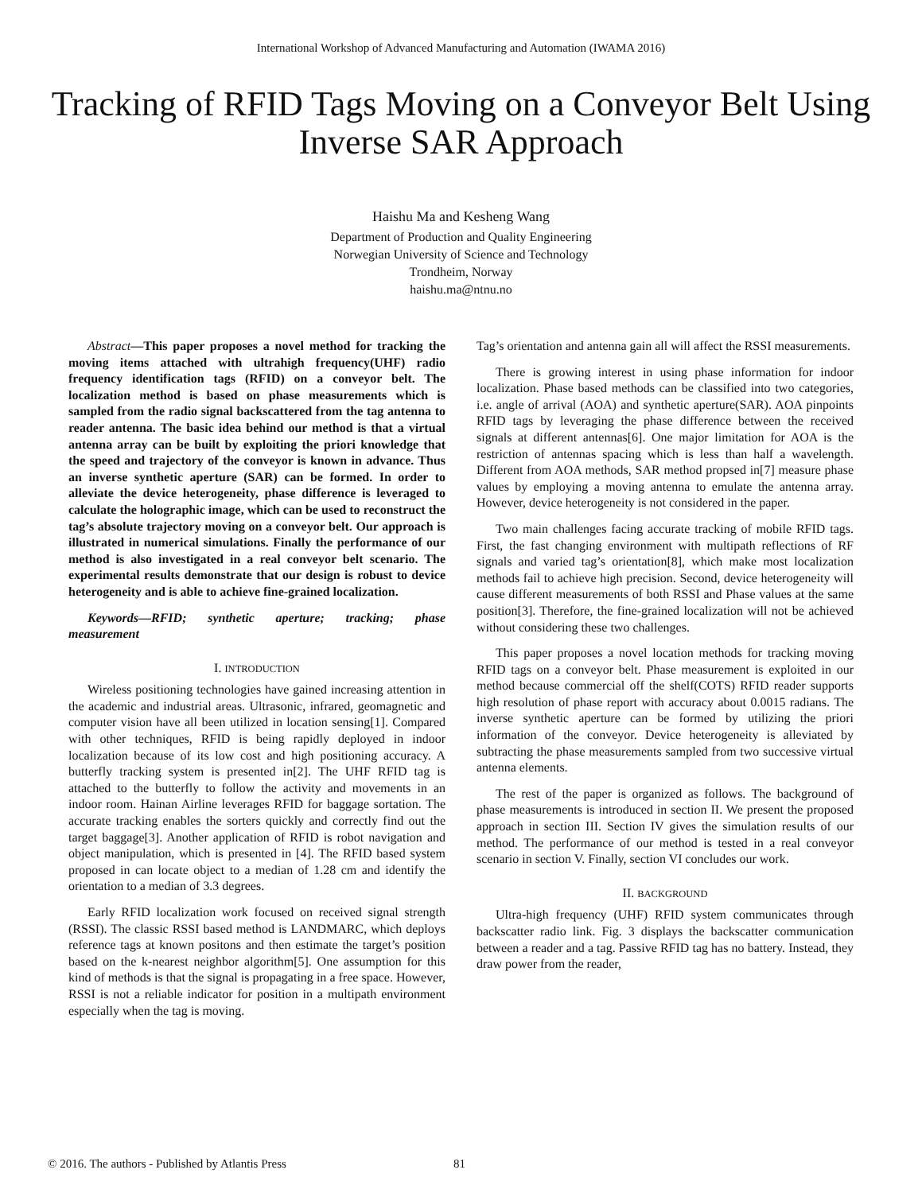International Workshop of Advanced Manufacturing and Automation (IWAMA 2016)
Tracking of RFID Tags Moving on a Conveyor Belt Using Inverse SAR Approach
Haishu Ma and Kesheng Wang
Department of Production and Quality Engineering
Norwegian University of Science and Technology
Trondheim, Norway
haishu.ma@ntnu.no
Abstract—This paper proposes a novel method for tracking the moving items attached with ultrahigh frequency(UHF) radio frequency identification tags (RFID) on a conveyor belt. The localization method is based on phase measurements which is sampled from the radio signal backscattered from the tag antenna to reader antenna. The basic idea behind our method is that a virtual antenna array can be built by exploiting the priori knowledge that the speed and trajectory of the conveyor is known in advance. Thus an inverse synthetic aperture (SAR) can be formed. In order to alleviate the device heterogeneity, phase difference is leveraged to calculate the holographic image, which can be used to reconstruct the tag’s absolute trajectory moving on a conveyor belt. Our approach is illustrated in numerical simulations. Finally the performance of our method is also investigated in a real conveyor belt scenario. The experimental results demonstrate that our design is robust to device heterogeneity and is able to achieve fine-grained localization.
Keywords—RFID; synthetic aperture; tracking; phase measurement
I. INTRODUCTION
Wireless positioning technologies have gained increasing attention in the academic and industrial areas. Ultrasonic, infrared, geomagnetic and computer vision have all been utilized in location sensing[1]. Compared with other techniques, RFID is being rapidly deployed in indoor localization because of its low cost and high positioning accuracy. A butterfly tracking system is presented in[2]. The UHF RFID tag is attached to the butterfly to follow the activity and movements in an indoor room. Hainan Airline leverages RFID for baggage sortation. The accurate tracking enables the sorters quickly and correctly find out the target baggage[3]. Another application of RFID is robot navigation and object manipulation, which is presented in [4]. The RFID based system proposed in can locate object to a median of 1.28 cm and identify the orientation to a median of 3.3 degrees.
Early RFID localization work focused on received signal strength (RSSI). The classic RSSI based method is LANDMARC, which deploys reference tags at known positons and then estimate the target’s position based on the k-nearest neighbor algorithm[5]. One assumption for this kind of methods is that the signal is propagating in a free space. However, RSSI is not a reliable indicator for position in a multipath environment especially when the tag is moving.
Tag’s orientation and antenna gain all will affect the RSSI measurements.
There is growing interest in using phase information for indoor localization. Phase based methods can be classified into two categories, i.e. angle of arrival (AOA) and synthetic aperture(SAR). AOA pinpoints RFID tags by leveraging the phase difference between the received signals at different antennas[6]. One major limitation for AOA is the restriction of antennas spacing which is less than half a wavelength. Different from AOA methods, SAR method propsed in[7] measure phase values by employing a moving antenna to emulate the antenna array. However, device heterogeneity is not considered in the paper.
Two main challenges facing accurate tracking of mobile RFID tags. First, the fast changing environment with multipath reflections of RF signals and varied tag’s orientation[8], which make most localization methods fail to achieve high precision. Second, device heterogeneity will cause different measurements of both RSSI and Phase values at the same position[3]. Therefore, the fine-grained localization will not be achieved without considering these two challenges.
This paper proposes a novel location methods for tracking moving RFID tags on a conveyor belt. Phase measurement is exploited in our method because commercial off the shelf(COTS) RFID reader supports high resolution of phase report with accuracy about 0.0015 radians. The inverse synthetic aperture can be formed by utilizing the priori information of the conveyor. Device heterogeneity is alleviated by subtracting the phase measurements sampled from two successive virtual antenna elements.
The rest of the paper is organized as follows. The background of phase measurements is introduced in section II. We present the proposed approach in section III. Section IV gives the simulation results of our method. The performance of our method is tested in a real conveyor scenario in section V. Finally, section VI concludes our work.
II. BACKGROUND
Ultra-high frequency (UHF) RFID system communicates through backscatter radio link. Fig. 3 displays the backscatter communication between a reader and a tag. Passive RFID tag has no battery. Instead, they draw power from the reader,
© 2016. The authors - Published by Atlantis Press 81